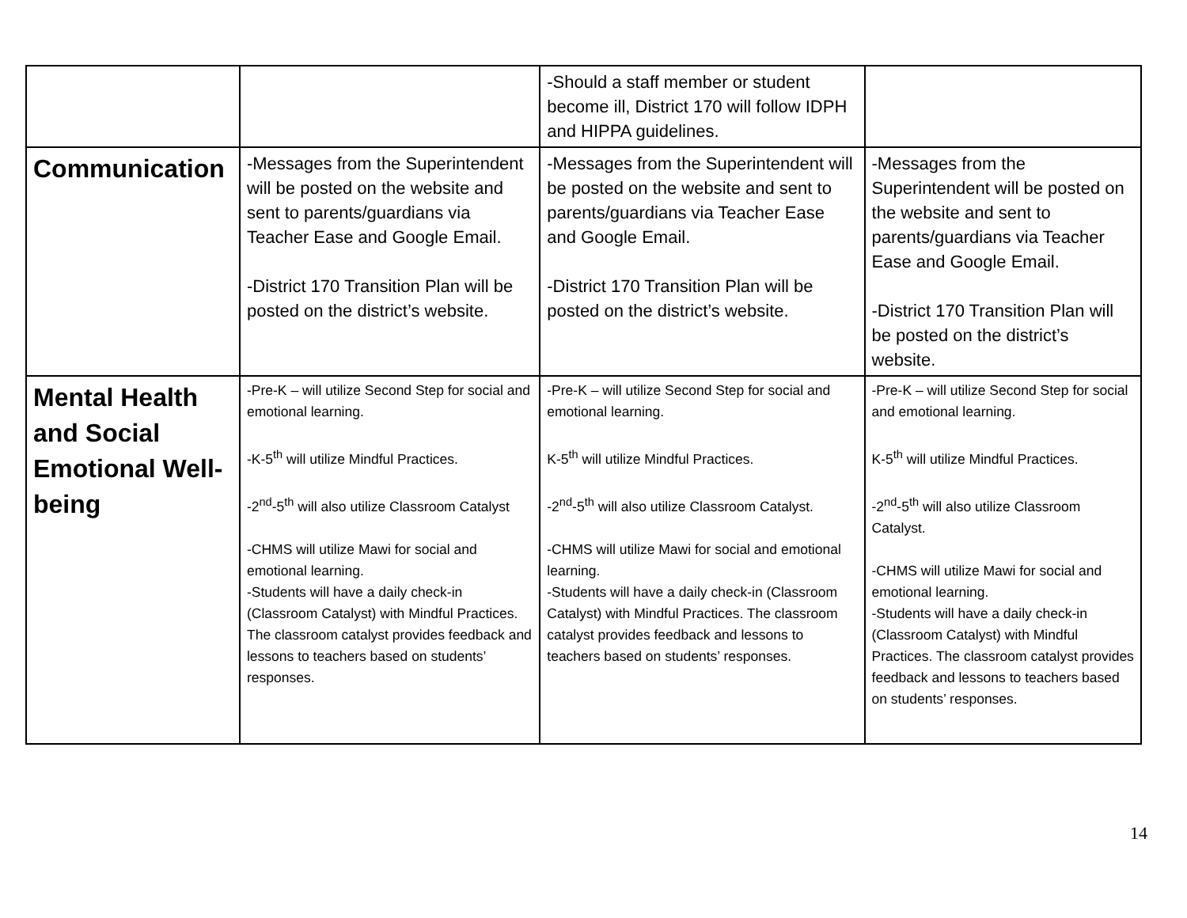| | | -Should a staff member or student become ill, District 170 will follow IDPH and HIPPA guidelines. | |
| Communication | -Messages from the Superintendent will be posted on the website and sent to parents/guardians via Teacher Ease and Google Email. -District 170 Transition Plan will be posted on the district’s website. | -Messages from the Superintendent will be posted on the website and sent to parents/guardians via Teacher Ease and Google Email. -District 170 Transition Plan will be posted on the district’s website. | -Messages from the Superintendent will be posted on the website and sent to parents/guardians via Teacher Ease and Google Email. -District 170 Transition Plan will be posted on the district’s website. |
| Mental Health and Social Emotional Well-being | -Pre-K – will utilize Second Step for social and emotional learning. -K-5<sup>th</sup> will utilize Mindful Practices. -2<sup>nd</sup>-5<sup>th</sup> will also utilize Classroom Catalyst -CHMS will utilize Mawi for social and emotional learning. -Students will have a daily check-in (Classroom Catalyst) with Mindful Practices. The classroom catalyst provides feedback and lessons to teachers based on students’ responses. | -Pre-K – will utilize Second Step for social and emotional learning. K-5<sup>th</sup> will utilize Mindful Practices. -2<sup>nd</sup>-5<sup>th</sup> will also utilize Classroom Catalyst. -CHMS will utilize Mawi for social and emotional learning. -Students will have a daily check-in (Classroom Catalyst) with Mindful Practices. The classroom catalyst provides feedback and lessons to teachers based on students’ responses. | -Pre-K – will utilize Second Step for social and emotional learning. K-5<sup>th</sup> will utilize Mindful Practices. -2<sup>nd</sup>-5<sup>th</sup> will also utilize Classroom Catalyst. -CHMS will utilize Mawi for social and emotional learning. -Students will have a daily check-in (Classroom Catalyst) with Mindful Practices. The classroom catalyst provides feedback and lessons to teachers based on students’ responses. |
14